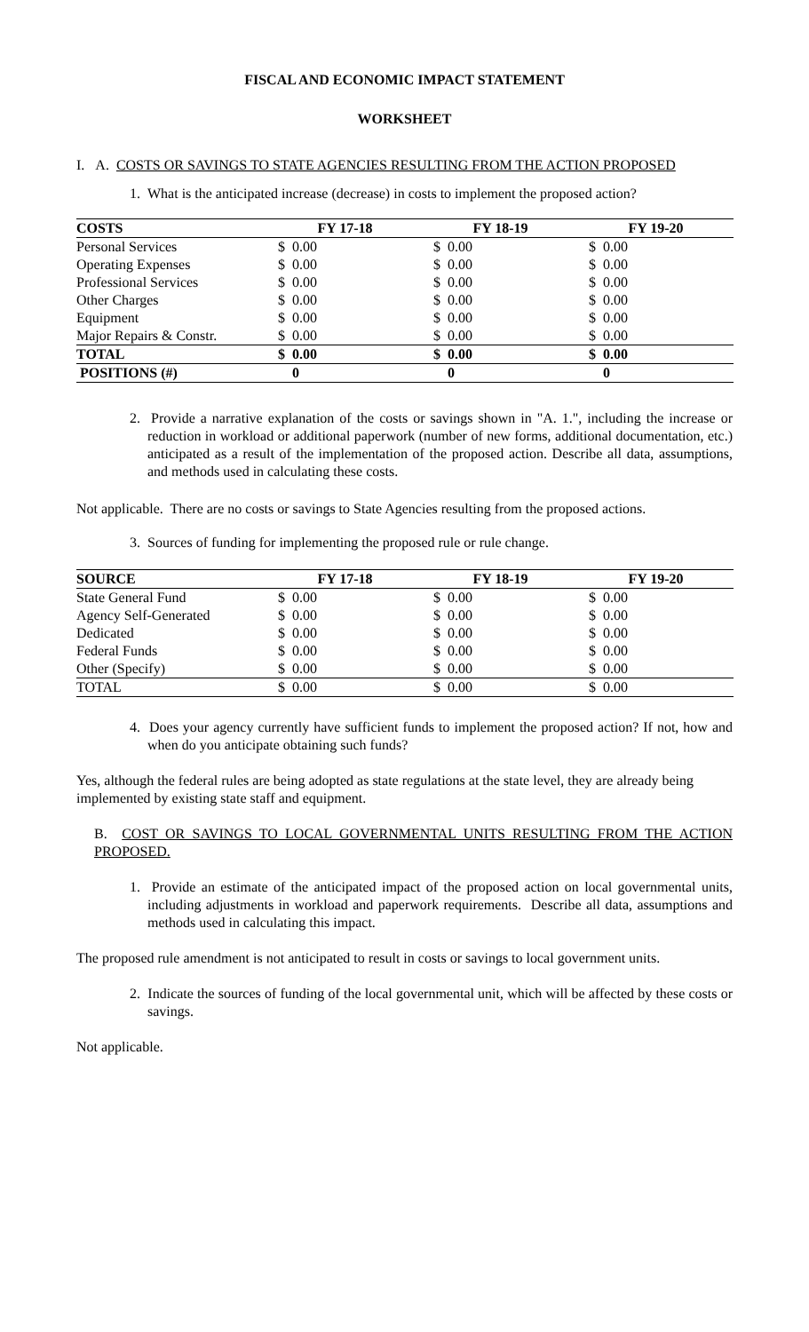FISCAL AND ECONOMIC IMPACT STATEMENT
WORKSHEET
I. A. COSTS OR SAVINGS TO STATE AGENCIES RESULTING FROM THE ACTION PROPOSED
1. What is the anticipated increase (decrease) in costs to implement the proposed action?
| COSTS | FY 17-18 | | FY 18-19 | | FY 19-20 | |
| --- | --- | --- | --- | --- | --- | --- |
| Personal Services | $ | 0.00 | $ | 0.00 | $ | 0.00 |
| Operating Expenses | $ | 0.00 | $ | 0.00 | $ | 0.00 |
| Professional Services | $ | 0.00 | $ | 0.00 | $ | 0.00 |
| Other Charges | $ | 0.00 | $ | 0.00 | $ | 0.00 |
| Equipment | $ | 0.00 | $ | 0.00 | $ | 0.00 |
| Major Repairs & Constr. | $ | 0.00 | $ | 0.00 | $ | 0.00 |
| TOTAL | $ | 0.00 | $ | 0.00 | $ | 0.00 |
| POSITIONS (#) | | 0 | | 0 | | 0 |
2. Provide a narrative explanation of the costs or savings shown in "A. 1.", including the increase or reduction in workload or additional paperwork (number of new forms, additional documentation, etc.) anticipated as a result of the implementation of the proposed action. Describe all data, assumptions, and methods used in calculating these costs.
Not applicable. There are no costs or savings to State Agencies resulting from the proposed actions.
3. Sources of funding for implementing the proposed rule or rule change.
| SOURCE | FY 17-18 | | FY 18-19 | | FY 19-20 | |
| --- | --- | --- | --- | --- | --- | --- |
| State General Fund | $ | 0.00 | $ | 0.00 | $ | 0.00 |
| Agency Self-Generated | $ | 0.00 | $ | 0.00 | $ | 0.00 |
| Dedicated | $ | 0.00 | $ | 0.00 | $ | 0.00 |
| Federal Funds | $ | 0.00 | $ | 0.00 | $ | 0.00 |
| Other (Specify) | $ | 0.00 | $ | 0.00 | $ | 0.00 |
| TOTAL | $ | 0.00 | $ | 0.00 | $ | 0.00 |
4. Does your agency currently have sufficient funds to implement the proposed action? If not, how and when do you anticipate obtaining such funds?
Yes, although the federal rules are being adopted as state regulations at the state level, they are already being implemented by existing state staff and equipment.
B. COST OR SAVINGS TO LOCAL GOVERNMENTAL UNITS RESULTING FROM THE ACTION PROPOSED.
1. Provide an estimate of the anticipated impact of the proposed action on local governmental units, including adjustments in workload and paperwork requirements. Describe all data, assumptions and methods used in calculating this impact.
The proposed rule amendment is not anticipated to result in costs or savings to local government units.
2. Indicate the sources of funding of the local governmental unit, which will be affected by these costs or savings.
Not applicable.